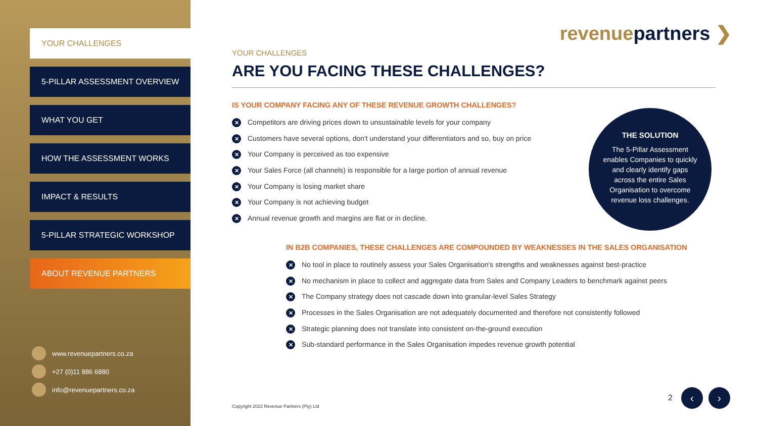YOUR CHALLENGES
5-PILLAR ASSESSMENT OVERVIEW
WHAT YOU GET
HOW THE ASSESSMENT WORKS
IMPACT & RESULTS
5-PILLAR STRATEGIC WORKSHOP
ABOUT REVENUE PARTNERS
www.revenuepartners.co.za
+27 (0)11 886 6880
info@revenuepartners.co.za
revenuepartners ❯
YOUR CHALLENGES
ARE YOU FACING THESE CHALLENGES?
IS YOUR COMPANY FACING ANY OF THESE REVENUE GROWTH CHALLENGES?
✕ Competitors are driving prices down to unsustainable levels for your company
✕ Customers have several options, don't understand your differentiators and so, buy on price
✕ Your Company is perceived as too expensive
✕ Your Sales Force (all channels) is responsible for a large portion of annual revenue
✕ Your Company is losing market share
✕ Your Company is not achieving budget
✕ Annual revenue growth and margins are flat or in decline.
IN B2B COMPANIES, THESE CHALLENGES ARE COMPOUNDED BY WEAKNESSES IN THE SALES ORGANISATION
✕ No tool in place to routinely assess your Sales Organisation's strengths and weaknesses against best-practice
✕ No mechanism in place to collect and aggregate data from Sales and Company Leaders to benchmark against peers
✕ The Company strategy does not cascade down into granular-level Sales Strategy
✕ Processes in the Sales Organisation are not adequately documented and therefore not consistently followed
✕ Strategic planning does not translate into consistent on-the-ground execution
✕ Sub-standard performance in the Sales Organisation impedes revenue growth potential
THE SOLUTION
The 5-Pillar Assessment enables Companies to quickly and clearly identify gaps across the entire Sales Organisation to overcome revenue loss challenges.
Copyright 2022 Revenue Partners (Pty) Ltd
2 ‹ ›